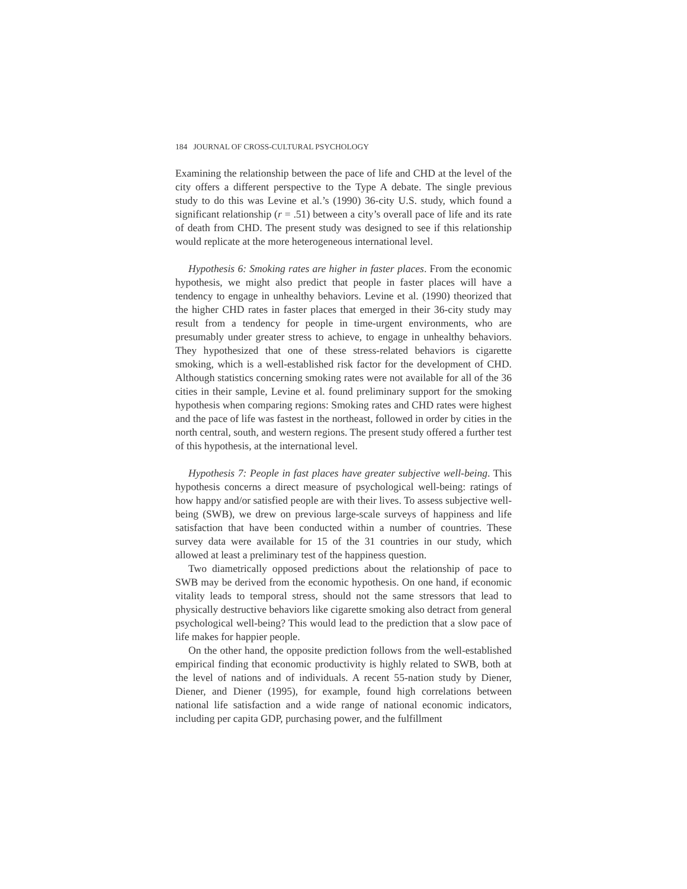184 JOURNAL OF CROSS-CULTURAL PSYCHOLOGY
Examining the relationship between the pace of life and CHD at the level of the city offers a different perspective to the Type A debate. The single previous study to do this was Levine et al.’s (1990) 36-city U.S. study, which found a significant relationship (r = .51) between a city’s overall pace of life and its rate of death from CHD. The present study was designed to see if this relationship would replicate at the more heterogeneous international level.
Hypothesis 6: Smoking rates are higher in faster places. From the economic hypothesis, we might also predict that people in faster places will have a tendency to engage in unhealthy behaviors. Levine et al. (1990) theorized that the higher CHD rates in faster places that emerged in their 36-city study may result from a tendency for people in time-urgent environments, who are presumably under greater stress to achieve, to engage in unhealthy behaviors. They hypothesized that one of these stress-related behaviors is cigarette smoking, which is a well-established risk factor for the development of CHD. Although statistics concerning smoking rates were not available for all of the 36 cities in their sample, Levine et al. found preliminary support for the smoking hypothesis when comparing regions: Smoking rates and CHD rates were highest and the pace of life was fastest in the northeast, followed in order by cities in the north central, south, and western regions. The present study offered a further test of this hypothesis, at the international level.
Hypothesis 7: People in fast places have greater subjective well-being. This hypothesis concerns a direct measure of psychological well-being: ratings of how happy and/or satisfied people are with their lives. To assess subjective well-being (SWB), we drew on previous large-scale surveys of happiness and life satisfaction that have been conducted within a number of countries. These survey data were available for 15 of the 31 countries in our study, which allowed at least a preliminary test of the happiness question.
Two diametrically opposed predictions about the relationship of pace to SWB may be derived from the economic hypothesis. On one hand, if economic vitality leads to temporal stress, should not the same stressors that lead to physically destructive behaviors like cigarette smoking also detract from general psychological well-being? This would lead to the prediction that a slow pace of life makes for happier people.
On the other hand, the opposite prediction follows from the well-established empirical finding that economic productivity is highly related to SWB, both at the level of nations and of individuals. A recent 55-nation study by Diener, Diener, and Diener (1995), for example, found high correlations between national life satisfaction and a wide range of national economic indicators, including per capita GDP, purchasing power, and the fulfillment